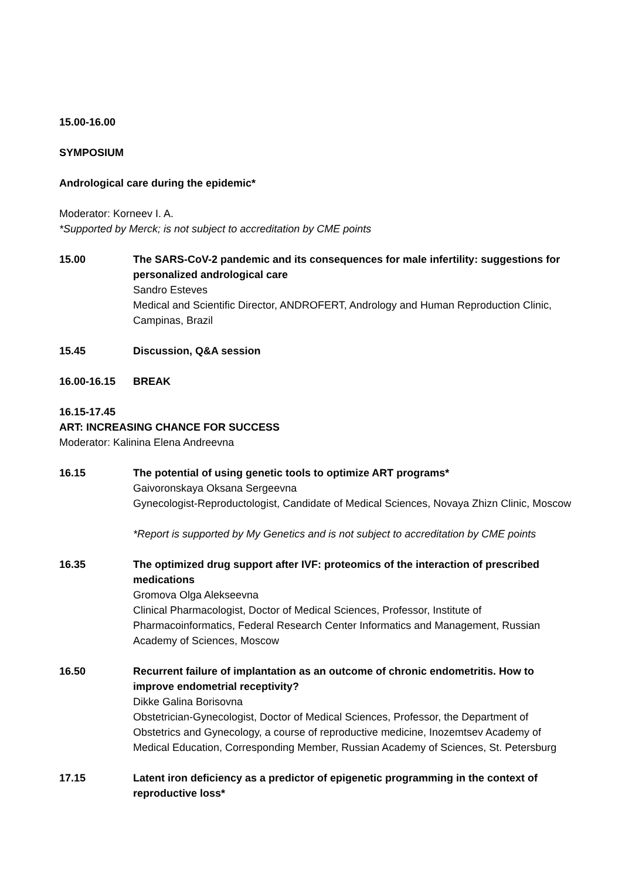15.00-16.00
SYMPOSIUM
Andrological care during the epidemic*
Moderator: Korneev I. A.
*Supported by Merck; is not subject to accreditation by CME points
15.00 The SARS-CoV-2 pandemic and its consequences for male infertility: suggestions for personalized andrological care
Sandro Esteves
Medical and Scientific Director, ANDROFERT, Andrology and Human Reproduction Clinic, Campinas, Brazil
15.45 Discussion, Q&A session
16.00-16.15 BREAK
16.15-17.45
ART: INCREASING CHANCE FOR SUCCESS
Moderator: Kalinina Elena Andreevna
16.15 The potential of using genetic tools to optimize ART programs*
Gaivoronskaya Oksana Sergeevna
Gynecologist-Reproductologist, Candidate of Medical Sciences, Novaya Zhizn Clinic, Moscow
*Report is supported by My Genetics and is not subject to accreditation by CME points
16.35 The optimized drug support after IVF: proteomics of the interaction of prescribed medications
Gromova Olga Alekseevna
Clinical Pharmacologist, Doctor of Medical Sciences, Professor, Institute of Pharmacoinformatics, Federal Research Center Informatics and Management, Russian Academy of Sciences, Moscow
16.50 Recurrent failure of implantation as an outcome of chronic endometritis. How to improve endometrial receptivity?
Dikke Galina Borisovna
Obstetrician-Gynecologist, Doctor of Medical Sciences, Professor, the Department of Obstetrics and Gynecology, a course of reproductive medicine, Inozemtsev Academy of Medical Education, Corresponding Member, Russian Academy of Sciences, St. Petersburg
17.15 Latent iron deficiency as a predictor of epigenetic programming in the context of reproductive loss*